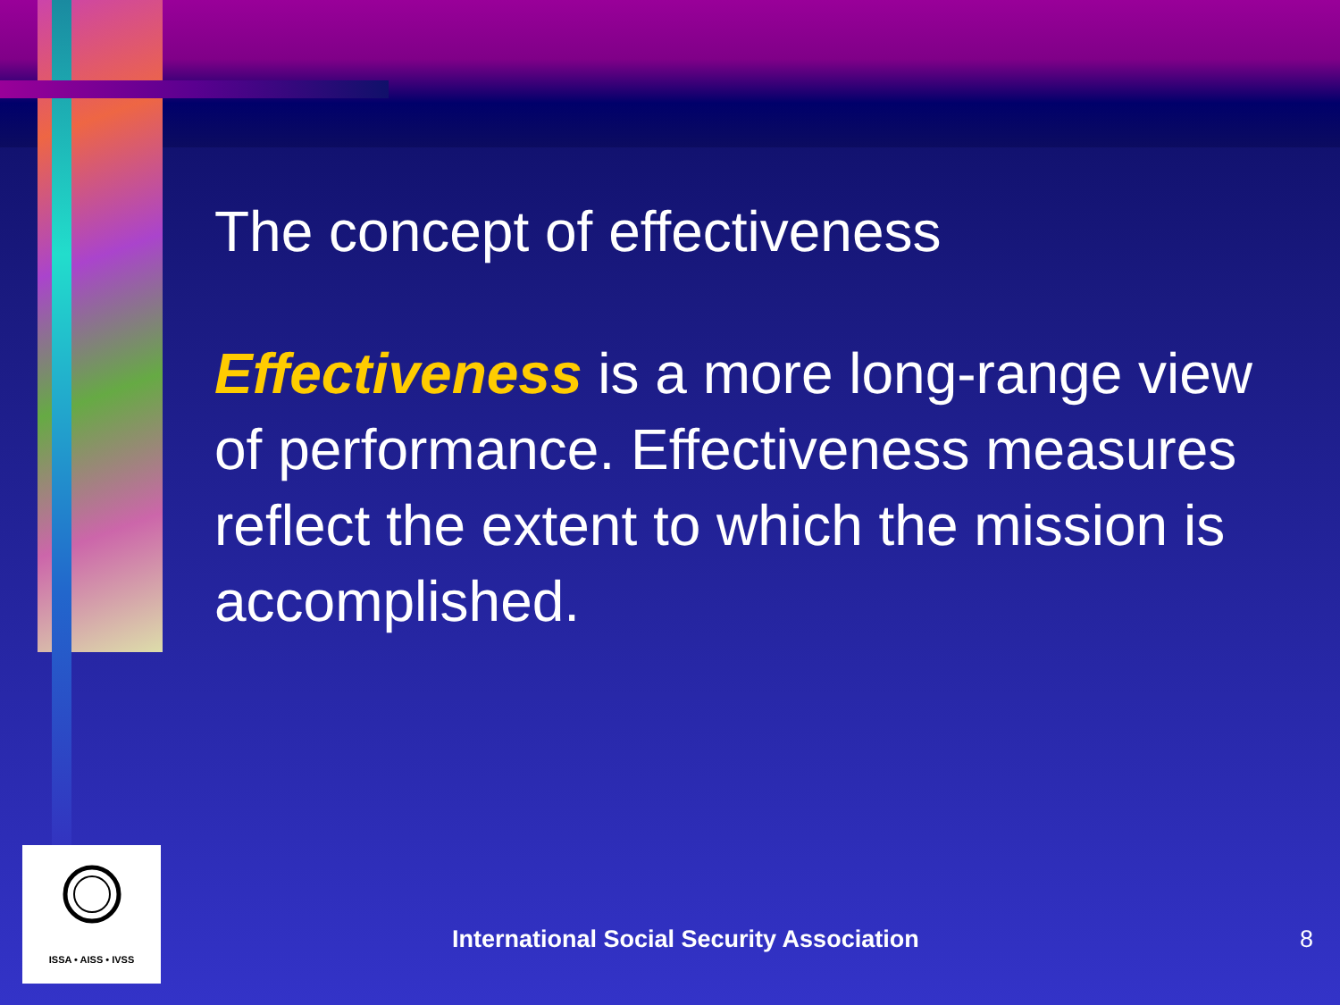The concept of effectiveness
Effectiveness is a more long-range view of performance. Effectiveness measures reflect the extent to which the mission is accomplished.
ISSA • AISS • IVSS
International Social Security Association
8